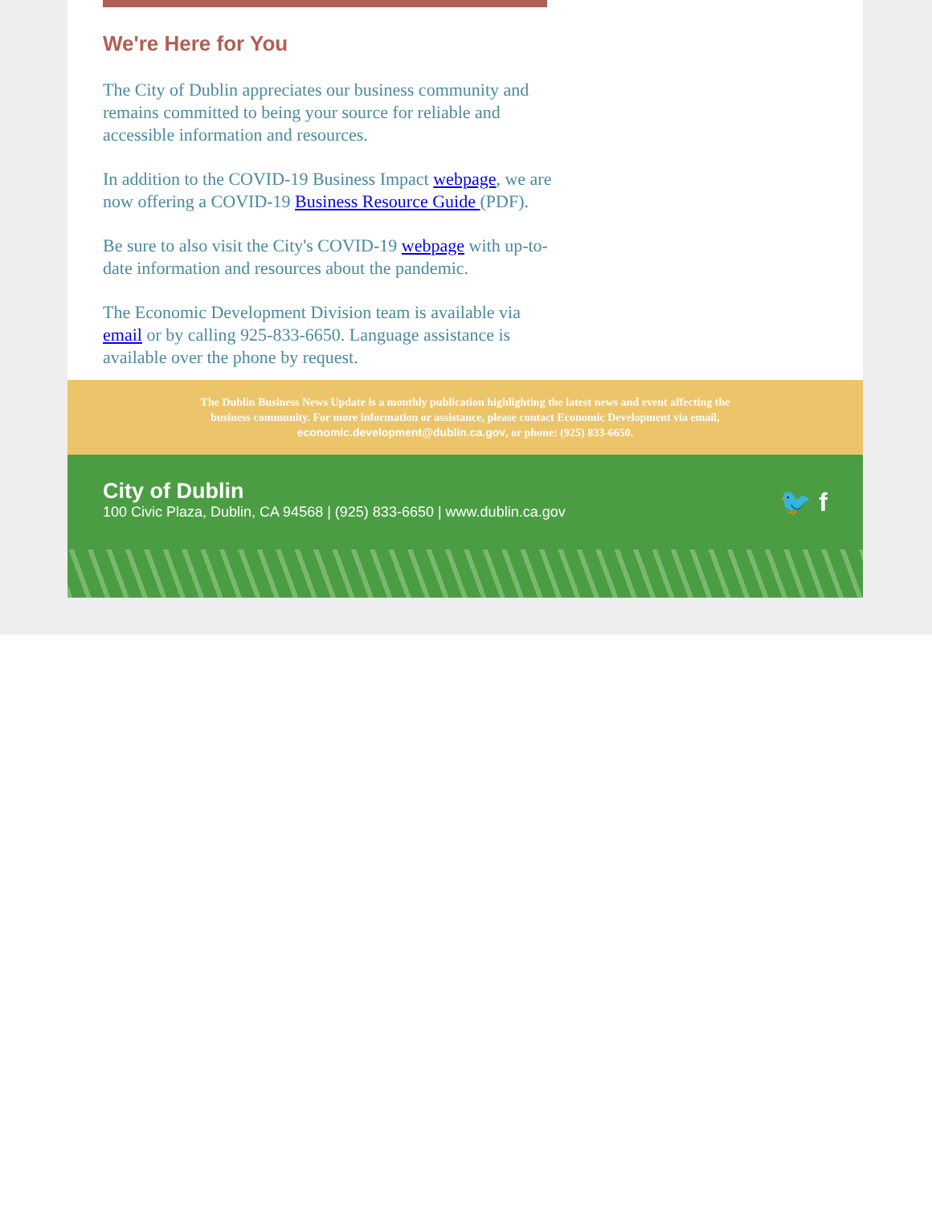We're Here for You
The City of Dublin appreciates our business community and remains committed to being your source for reliable and accessible information and resources.
In addition to the COVID-19 Business Impact webpage, we are now offering a COVID-19 Business Resource Guide (PDF).
Be sure to also visit the City's COVID-19 webpage with up-to-date information and resources about the pandemic.
The Economic Development Division team is available via email or by calling 925-833-6650. Language assistance is available over the phone by request.
The Dublin Business News Update is a monthly publication highlighting the latest news and event affecting the business community. For more information or assistance, please contact Economic Development via email, economic.development@dublin.ca.gov, or phone: (925) 833-6650.
City of Dublin
100 Civic Plaza, Dublin, CA 94568 | (925) 833-6650 | www.dublin.ca.gov
🐦 f